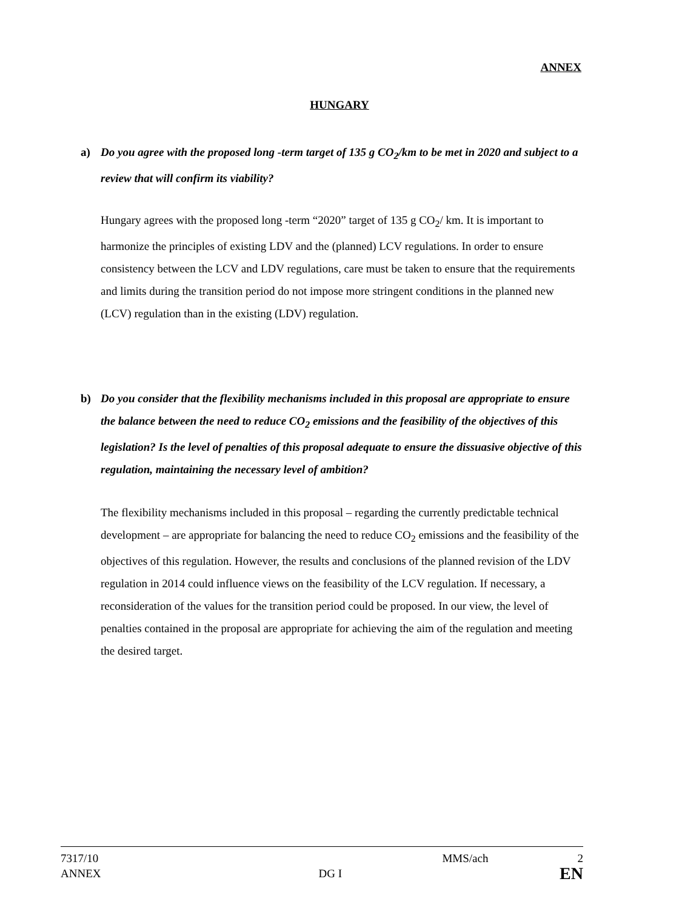ANNEX
HUNGARY
a) Do you agree with the proposed long -term target of 135 g CO<sub>2</sub>/km to be met in 2020 and subject to a review that will confirm its viability?
Hungary agrees with the proposed long -term “2020” target of 135 g CO<sub>2</sub>/ km. It is important to harmonize the principles of existing LDV and the (planned) LCV regulations. In order to ensure consistency between the LCV and LDV regulations, care must be taken to ensure that the requirements and limits during the transition period do not impose more stringent conditions in the planned new (LCV) regulation than in the existing (LDV) regulation.
b) Do you consider that the flexibility mechanisms included in this proposal are appropriate to ensure the balance between the need to reduce CO<sub>2</sub> emissions and the feasibility of the objectives of this legislation? Is the level of penalties of this proposal adequate to ensure the dissuasive objective of this regulation, maintaining the necessary level of ambition?
The flexibility mechanisms included in this proposal – regarding the currently predictable technical development – are appropriate for balancing the need to reduce CO<sub>2</sub> emissions and the feasibility of the objectives of this regulation. However, the results and conclusions of the planned revision of the LDV regulation in 2014 could influence views on the feasibility of the LCV regulation. If necessary, a reconsideration of the values for the transition period could be proposed. In our view, the level of penalties contained in the proposal are appropriate for achieving the aim of the regulation and meeting the desired target.
7317/10 MMS/ach 2
ANNEX DG I EN